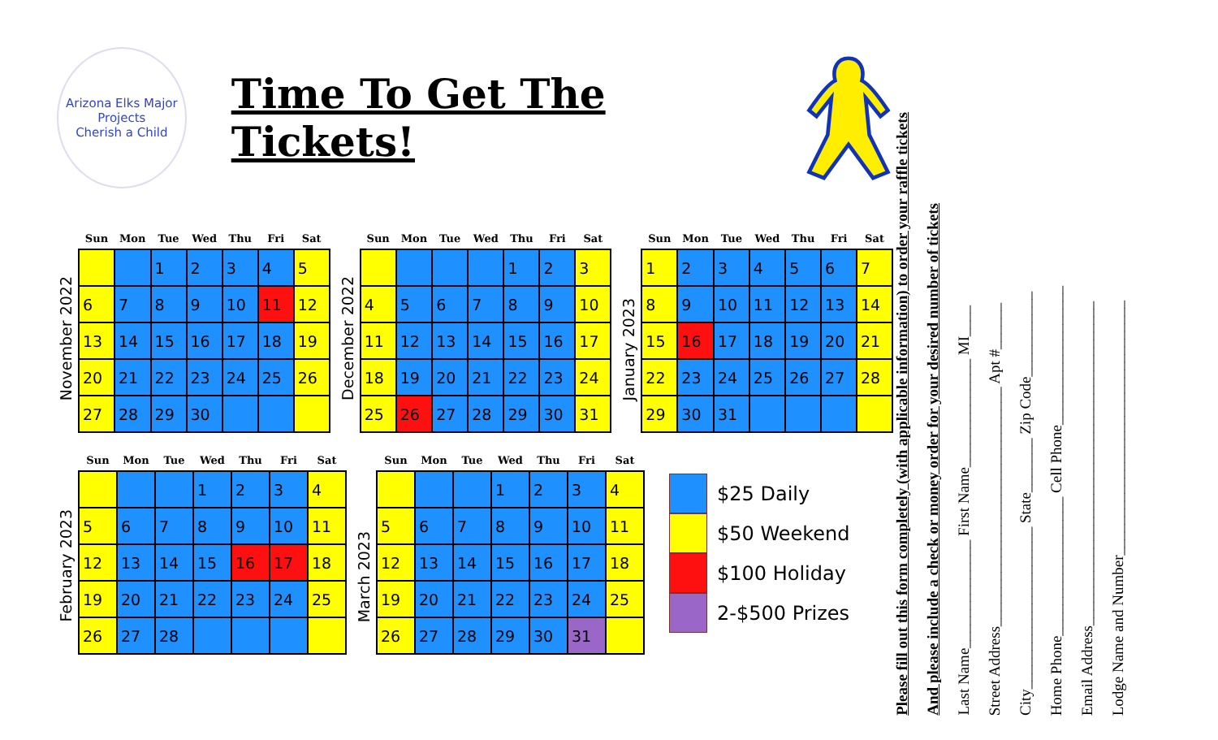Arizona Elks Major Projects
Cherish a Child
Time To Get The Tickets!
November 2022
| Sun | Mon | Tue | Wed | Thu | Fri | Sat |
| --- | --- | --- | --- | --- | --- | --- |
| | | 1 | 2 | 3 | 4 | 5 |
| 6 | 7 | 8 | 9 | 10 | 11 | 12 |
| 13 | 14 | 15 | 16 | 17 | 18 | 19 |
| 20 | 21 | 22 | 23 | 24 | 25 | 26 |
| 27 | 28 | 29 | 30 | | | |
December 2022
| Sun | Mon | Tue | Wed | Thu | Fri | Sat |
| --- | --- | --- | --- | --- | --- | --- |
| | | | | 1 | 2 | 3 |
| 4 | 5 | 6 | 7 | 8 | 9 | 10 |
| 11 | 12 | 13 | 14 | 15 | 16 | 17 |
| 18 | 19 | 20 | 21 | 22 | 23 | 24 |
| 25 | 26 | 27 | 28 | 29 | 30 | 31 |
January 2023
| Sun | Mon | Tue | Wed | Thu | Fri | Sat |
| --- | --- | --- | --- | --- | --- | --- |
| 1 | 2 | 3 | 4 | 5 | 6 | 7 |
| 8 | 9 | 10 | 11 | 12 | 13 | 14 |
| 15 | 16 | 17 | 18 | 19 | 20 | 21 |
| 22 | 23 | 24 | 25 | 26 | 27 | 28 |
| 29 | 30 | 31 | | | | |
February 2023
| Sun | Mon | Tue | Wed | Thu | Fri | Sat |
| --- | --- | --- | --- | --- | --- | --- |
| | | | 1 | 2 | 3 | 4 |
| 5 | 6 | 7 | 8 | 9 | 10 | 11 |
| 12 | 13 | 14 | 15 | 16 | 17 | 18 |
| 19 | 20 | 21 | 22 | 23 | 24 | 25 |
| 26 | 27 | 28 | | | | |
March 2023
| Sun | Mon | Tue | Wed | Thu | Fri | Sat |
| --- | --- | --- | --- | --- | --- | --- |
| | | | 1 | 2 | 3 | 4 |
| 5 | 6 | 7 | 8 | 9 | 10 | 11 |
| 12 | 13 | 14 | 15 | 16 | 17 | 18 |
| 19 | 20 | 21 | 22 | 23 | 24 | 25 |
| 26 | 27 | 28 | 29 | 30 | 31 | |
$25 Daily
$50 Weekend
$100 Holiday
2-$500 Prizes
Please fill out this form completely (with applicable information) to order your raffle tickets
And please include a check or money order for your desired number of tickets
Last Name______________ First Name______________ MI____
Street Address_______________________________ Apt #______
City_____________________ State_______ Zip Code___________
Home Phone__________________ Cell Phone__________________
Email Address__________________________________________
Lodge Name and Number_________________________________